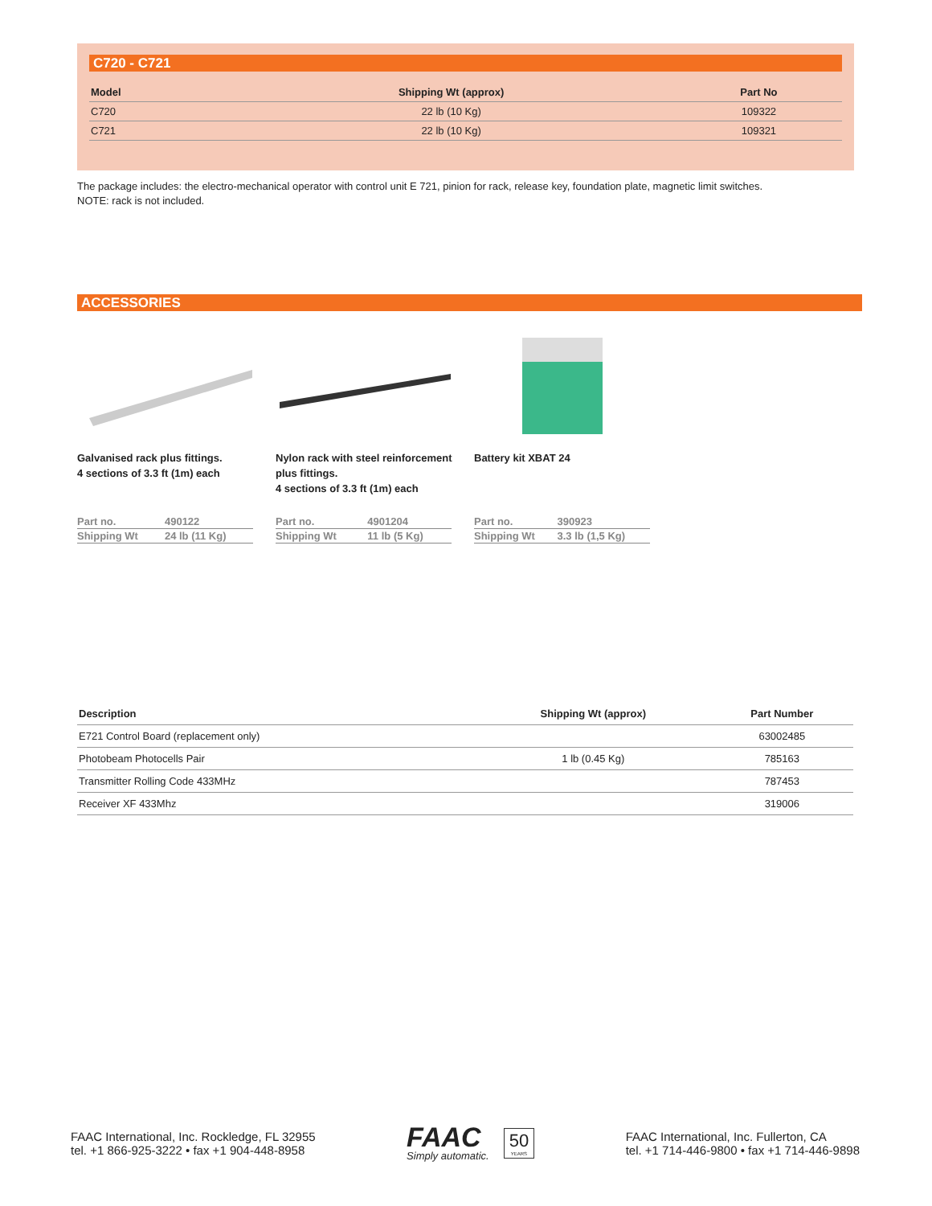C720 - C721
| Model | Shipping Wt (approx) | Part No |
| --- | --- | --- |
| C720 | 22 lb (10 Kg) | 109322 |
| C721 | 22 lb (10 Kg) | 109321 |
The package includes: the electro-mechanical operator with control unit E 721, pinion for rack, release key, foundation plate, magnetic limit switches.
NOTE: rack is not included.
ACCESSORIES
Galvanised rack plus fittings.
4 sections of 3.3 ft (1m) each
| Part no. | 490122 |
| Shipping Wt | 24 lb (11 Kg) |
Nylon rack with steel reinforcement plus fittings.
4 sections of 3.3 ft (1m) each
| Part no. | 4901204 |
| Shipping Wt | 11 lb (5 Kg) |
Battery kit XBAT 24
| Part no. | 390923 |
| Shipping Wt | 3.3 lb (1,5 Kg) |
| Description | Shipping Wt (approx) | Part Number |
| --- | --- | --- |
| E721 Control Board (replacement only) | | 63002485 |
| Photobeam Photocells Pair | 1 lb (0.45 Kg) | 785163 |
| Transmitter Rolling Code 433MHz | | 787453 |
| Receiver XF 433Mhz | | 319006 |
FAAC International, Inc. Rockledge, FL 32955
tel. +1 866-925-3222 • fax +1 904-448-8958
FAAC
Simply automatic.
50
YEARS
FAAC International, Inc. Fullerton, CA
tel. +1 714-446-9800 • fax +1 714-446-9898